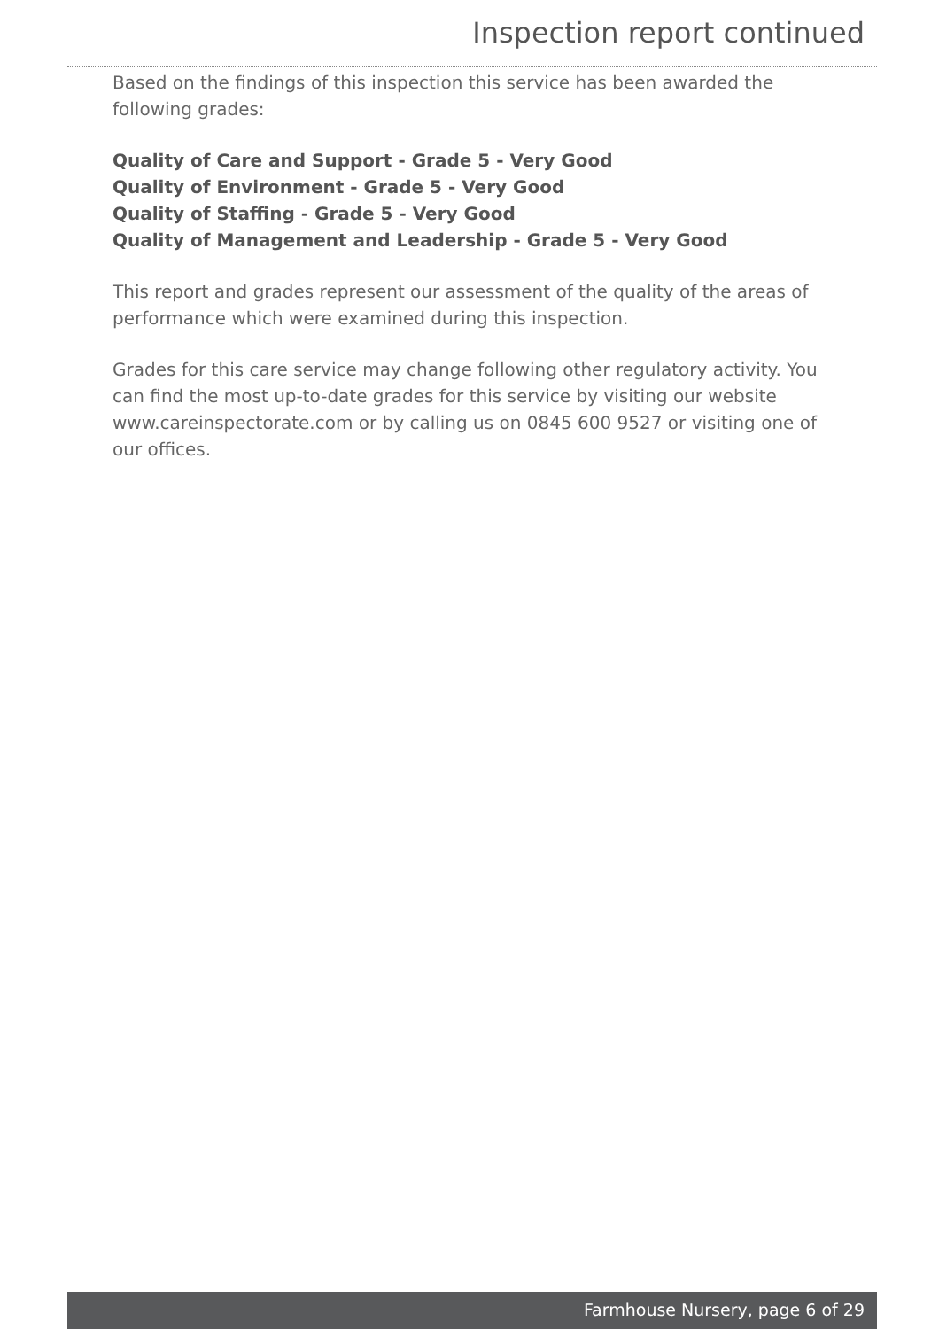Inspection report continued
Based on the findings of this inspection this service has been awarded the following grades:
Quality of Care and Support - Grade 5 - Very Good
Quality of Environment - Grade 5 - Very Good
Quality of Staffing - Grade 5 - Very Good
Quality of Management and Leadership - Grade 5 - Very Good
This report and grades represent our assessment of the quality of the areas of performance which were examined during this inspection.
Grades for this care service may change following other regulatory activity. You can find the most up-to-date grades for this service by visiting our website www.careinspectorate.com or by calling us on 0845 600 9527 or visiting one of our offices.
Farmhouse Nursery, page 6 of 29